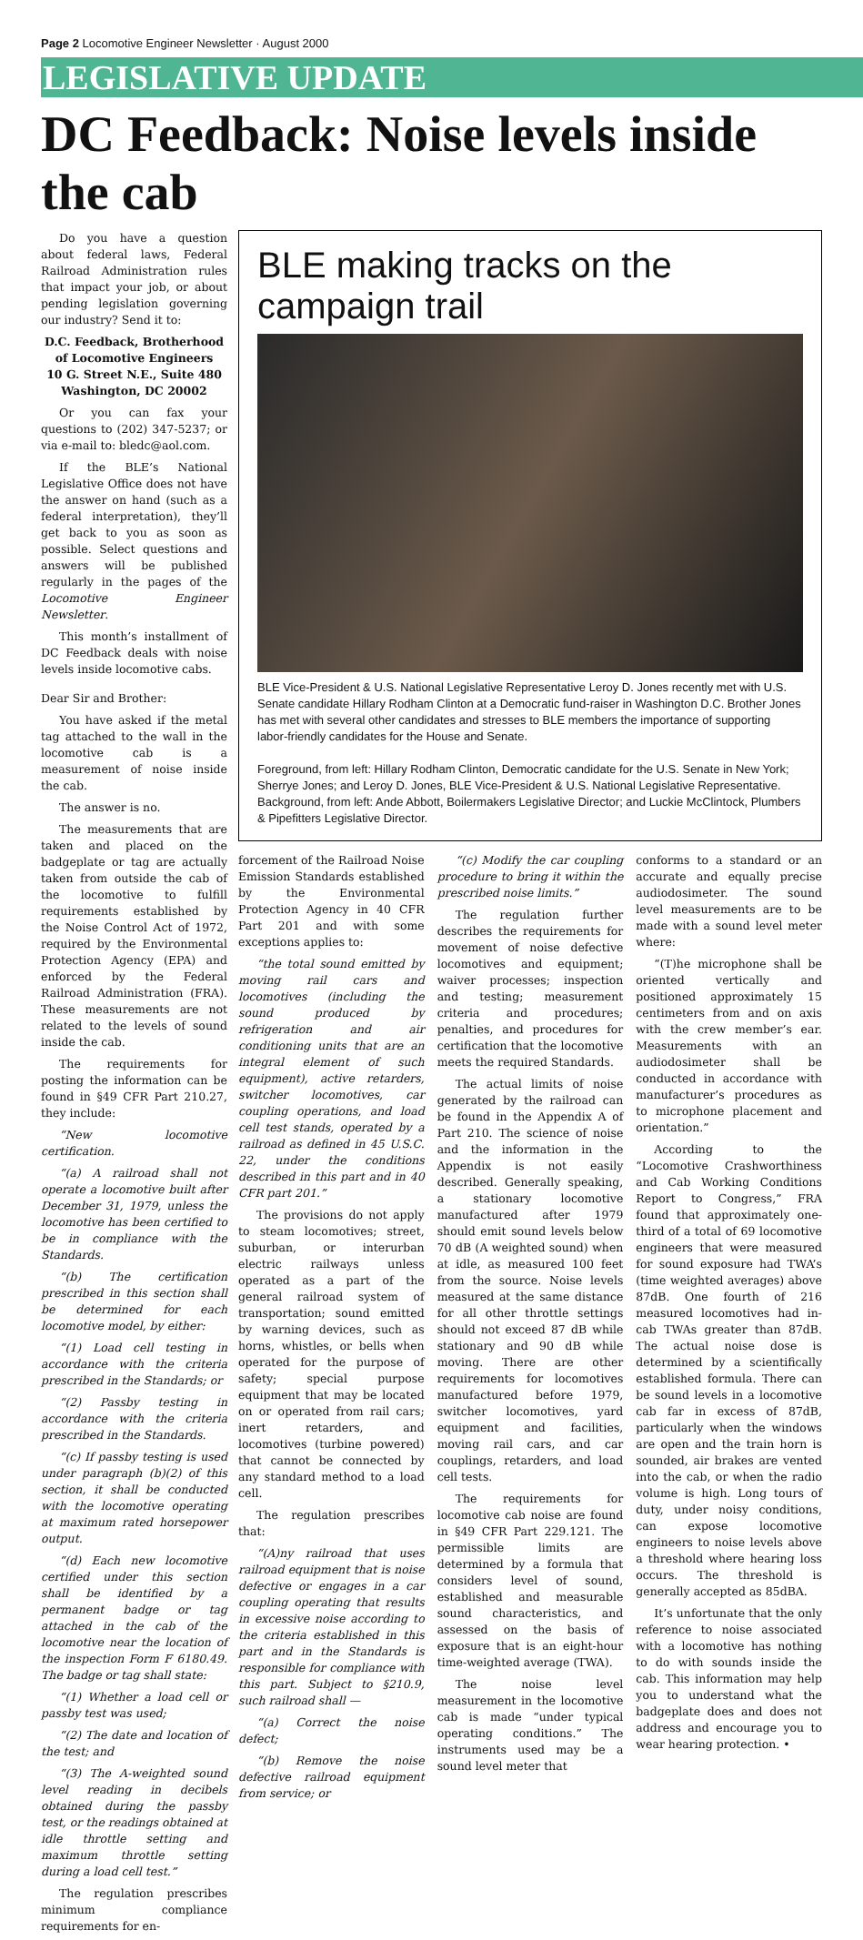Page 2 Locomotive Engineer Newsletter · August 2000
LEGISLATIVE UPDATE
DC Feedback: Noise levels inside the cab
Do you have a question about federal laws, Federal Railroad Administration rules that impact your job, or about pending legislation governing our industry? Send it to:
D.C. Feedback, Brotherhood of Locomotive Engineers
10 G. Street N.E., Suite 480
Washington, DC 20002
Or you can fax your questions to (202) 347-5237; or via e-mail to: bledc@aol.com.
If the BLE’s National Legislative Office does not have the answer on hand (such as a federal interpretation), they’ll get back to you as soon as possible. Select questions and answers will be published regularly in the pages of the Locomotive Engineer Newsletter.
This month’s installment of DC Feedback deals with noise levels inside locomotive cabs.
Dear Sir and Brother:
You have asked if the metal tag attached to the wall in the locomotive cab is a measurement of noise inside the cab.
The answer is no.
The measurements that are taken and placed on the badgeplate or tag are actually taken from outside the cab of the locomotive to fulfill requirements established by the Noise Control Act of 1972, required by the Environmental Protection Agency (EPA) and enforced by the Federal Railroad Administration (FRA). These measurements are not related to the levels of sound inside the cab.
The requirements for posting the information can be found in §49 CFR Part 210.27, they include:
“New locomotive certification.
“(a) A railroad shall not operate a locomotive built after December 31, 1979, unless the locomotive has been certified to be in compliance with the Standards.
“(b) The certification prescribed in this section shall be determined for each locomotive model, by either:
“(1) Load cell testing in accordance with the criteria prescribed in the Standards; or
“(2) Passby testing in accordance with the criteria prescribed in the Standards.
“(c) If passby testing is used under paragraph (b)(2) of this section, it shall be conducted with the locomotive operating at maximum rated horsepower output.
“(d) Each new locomotive certified under this section shall be identified by a permanent badge or tag attached in the cab of the locomotive near the location of the inspection Form F 6180.49. The badge or tag shall state:
“(1) Whether a load cell or passby test was used;
“(2) The date and location of the test; and
“(3) The A-weighted sound level reading in decibels obtained during the passby test, or the readings obtained at idle throttle setting and maximum throttle setting during a load cell test.”
The regulation prescribes minimum compliance requirements for en-
BLE making tracks on the campaign trail
BLE Vice-President & U.S. National Legislative Representative Leroy D. Jones recently met with U.S. Senate candidate Hillary Rodham Clinton at a Democratic fund-raiser in Washington D.C. Brother Jones has met with several other candidates and stresses to BLE members the importance of supporting labor-friendly candidates for the House and Senate.
Foreground, from left: Hillary Rodham Clinton, Democratic candidate for the U.S. Senate in New York; Sherrye Jones; and Leroy D. Jones, BLE Vice-President & U.S. National Legislative Representative. Background, from left: Ande Abbott, Boilermakers Legislative Director; and Luckie McClintock, Plumbers & Pipefitters Legislative Director.
forcement of the Railroad Noise Emission Standards established by the Environmental Protection Agency in 40 CFR Part 201 and with some exceptions applies to:
“the total sound emitted by moving rail cars and locomotives (including the sound produced by refrigeration and air conditioning units that are an integral element of such equipment), active retarders, switcher locomotives, car coupling operations, and load cell test stands, operated by a railroad as defined in 45 U.S.C. 22, under the conditions described in this part and in 40 CFR part 201.”
The provisions do not apply to steam locomotives; street, suburban, or interurban electric railways unless operated as a part of the general railroad system of transportation; sound emitted by warning devices, such as horns, whistles, or bells when operated for the purpose of safety; special purpose equipment that may be located on or operated from rail cars; inert retarders, and locomotives (turbine powered) that cannot be connected by any standard method to a load cell.
The regulation prescribes that:
“(A)ny railroad that uses railroad equipment that is noise defective or engages in a car coupling operating that results in excessive noise according to the criteria established in this part and in the Standards is responsible for compliance with this part. Subject to §210.9, such railroad shall —
“(a) Correct the noise defect;
“(b) Remove the noise defective railroad equipment from service; or
“(c) Modify the car coupling procedure to bring it within the prescribed noise limits.”
The regulation further describes the requirements for movement of noise defective locomotives and equipment; waiver processes; inspection and testing; measurement criteria and procedures; penalties, and procedures for certification that the locomotive meets the required Standards.
The actual limits of noise generated by the railroad can be found in the Appendix A of Part 210. The science of noise and the information in the Appendix is not easily described. Generally speaking, a stationary locomotive manufactured after 1979 should emit sound levels below 70 dB (A weighted sound) when at idle, as measured 100 feet from the source. Noise levels measured at the same distance for all other throttle settings should not exceed 87 dB while stationary and 90 dB while moving. There are other requirements for locomotives manufactured before 1979, switcher locomotives, yard equipment and facilities, moving rail cars, and car couplings, retarders, and load cell tests.
The requirements for locomotive cab noise are found in §49 CFR Part 229.121. The permissible limits are determined by a formula that considers level of sound, established and measurable sound characteristics, and assessed on the basis of exposure that is an eight-hour time-weighted average (TWA).
The noise level measurement in the locomotive cab is made “under typical operating conditions.” The instruments used may be a sound level meter that
conforms to a standard or an accurate and equally precise audiodosimeter. The sound level measurements are to be made with a sound level meter where:
“(T)he microphone shall be oriented vertically and positioned approximately 15 centimeters from and on axis with the crew member’s ear. Measurements with an audiodosimeter shall be conducted in accordance with manufacturer’s procedures as to microphone placement and orientation.”
According to the “Locomotive Crashworthiness and Cab Working Conditions Report to Congress,” FRA found that approximately one-third of a total of 69 locomotive engineers that were measured for sound exposure had TWA’s (time weighted averages) above 87dB. One fourth of 216 measured locomotives had in-cab TWAs greater than 87dB. The actual noise dose is determined by a scientifically established formula. There can be sound levels in a locomotive cab far in excess of 87dB, particularly when the windows are open and the train horn is sounded, air brakes are vented into the cab, or when the radio volume is high. Long tours of duty, under noisy conditions, can expose locomotive engineers to noise levels above a threshold where hearing loss occurs. The threshold is generally accepted as 85dBA.
It’s unfortunate that the only reference to noise associated with a locomotive has nothing to do with sounds inside the cab. This information may help you to understand what the badgeplate does and does not address and encourage you to wear hearing protection. •